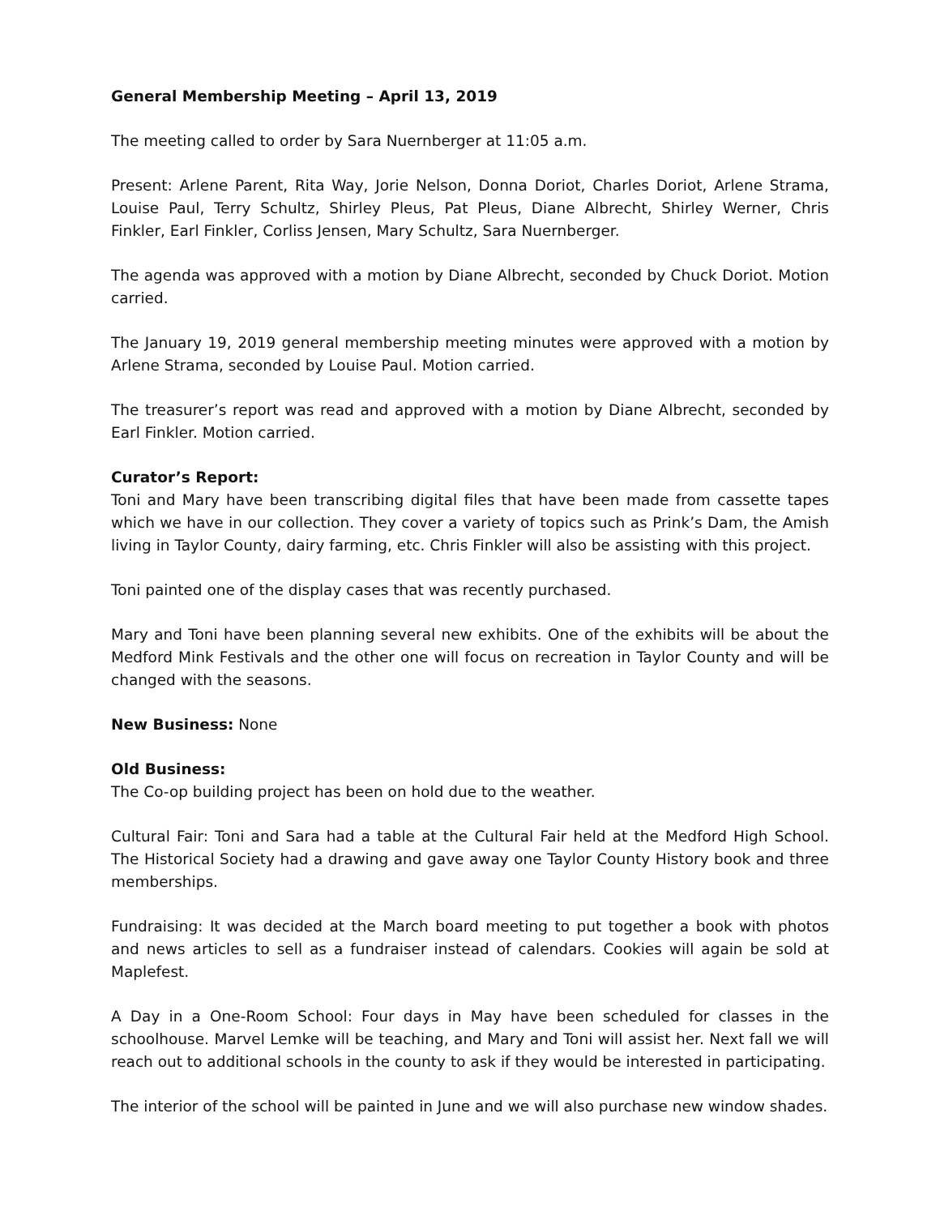General Membership Meeting – April 13, 2019
The meeting called to order by Sara Nuernberger at 11:05 a.m.
Present: Arlene Parent, Rita Way, Jorie Nelson, Donna Doriot, Charles Doriot, Arlene Strama, Louise Paul, Terry Schultz, Shirley Pleus, Pat Pleus, Diane Albrecht, Shirley Werner, Chris Finkler, Earl Finkler, Corliss Jensen, Mary Schultz, Sara Nuernberger.
The agenda was approved with a motion by Diane Albrecht, seconded by Chuck Doriot. Motion carried.
The January 19, 2019 general membership meeting minutes were approved with a motion by Arlene Strama, seconded by Louise Paul. Motion carried.
The treasurer’s report was read and approved with a motion by Diane Albrecht, seconded by Earl Finkler. Motion carried.
Curator’s Report:
Toni and Mary have been transcribing digital files that have been made from cassette tapes which we have in our collection. They cover a variety of topics such as Prink’s Dam, the Amish living in Taylor County, dairy farming, etc. Chris Finkler will also be assisting with this project.
Toni painted one of the display cases that was recently purchased.
Mary and Toni have been planning several new exhibits. One of the exhibits will be about the Medford Mink Festivals and the other one will focus on recreation in Taylor County and will be changed with the seasons.
New Business: None
Old Business:
The Co-op building project has been on hold due to the weather.
Cultural Fair: Toni and Sara had a table at the Cultural Fair held at the Medford High School. The Historical Society had a drawing and gave away one Taylor County History book and three memberships.
Fundraising: It was decided at the March board meeting to put together a book with photos and news articles to sell as a fundraiser instead of calendars. Cookies will again be sold at Maplefest.
A Day in a One-Room School: Four days in May have been scheduled for classes in the schoolhouse. Marvel Lemke will be teaching, and Mary and Toni will assist her. Next fall we will reach out to additional schools in the county to ask if they would be interested in participating.
The interior of the school will be painted in June and we will also purchase new window shades.